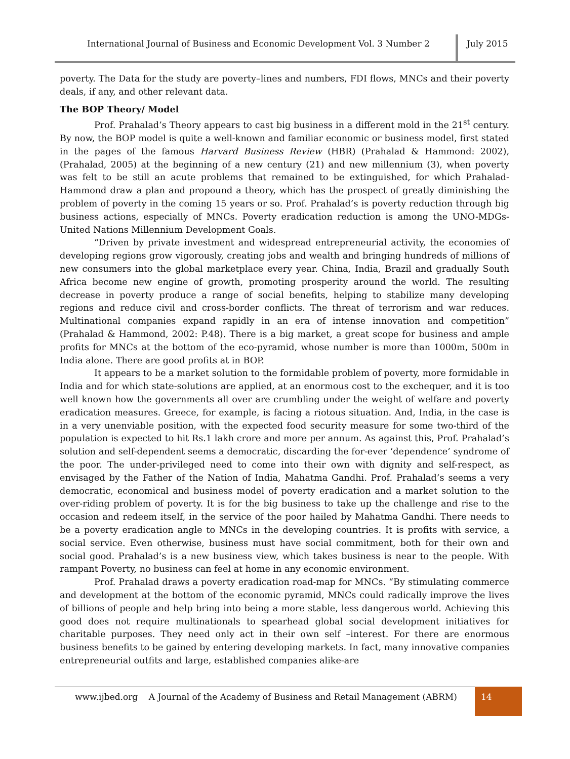International Journal of Business and Economic Development Vol. 3 Number 2 July 2015
poverty. The Data for the study are poverty–lines and numbers, FDI flows, MNCs and their poverty deals, if any, and other relevant data.
The BOP Theory/ Model
Prof. Prahalad’s Theory appears to cast big business in a different mold in the 21<sup>st</sup> century. By now, the BOP model is quite a well-known and familiar economic or business model, first stated in the pages of the famous Harvard Business Review (HBR) (Prahalad & Hammond: 2002), (Prahalad, 2005) at the beginning of a new century (21) and new millennium (3), when poverty was felt to be still an acute problems that remained to be extinguished, for which Prahalad-Hammond draw a plan and propound a theory, which has the prospect of greatly diminishing the problem of poverty in the coming 15 years or so. Prof. Prahalad’s is poverty reduction through big business actions, especially of MNCs. Poverty eradication reduction is among the UNO-MDGs- United Nations Millennium Development Goals.
“Driven by private investment and widespread entrepreneurial activity, the economies of developing regions grow vigorously, creating jobs and wealth and bringing hundreds of millions of new consumers into the global marketplace every year. China, India, Brazil and gradually South Africa become new engine of growth, promoting prosperity around the world. The resulting decrease in poverty produce a range of social benefits, helping to stabilize many developing regions and reduce civil and cross-border conflicts. The threat of terrorism and war reduces. Multinational companies expand rapidly in an era of intense innovation and competition” (Prahalad & Hammond, 2002: P.48). There is a big market, a great scope for business and ample profits for MNCs at the bottom of the eco-pyramid, whose number is more than 1000m, 500m in India alone. There are good profits at in BOP.
It appears to be a market solution to the formidable problem of poverty, more formidable in India and for which state-solutions are applied, at an enormous cost to the exchequer, and it is too well known how the governments all over are crumbling under the weight of welfare and poverty eradication measures. Greece, for example, is facing a riotous situation. And, India, in the case is in a very unenviable position, with the expected food security measure for some two-third of the population is expected to hit Rs.1 lakh crore and more per annum. As against this, Prof. Prahalad’s solution and self-dependent seems a democratic, discarding the for-ever ‘dependence’ syndrome of the poor. The under-privileged need to come into their own with dignity and self-respect, as envisaged by the Father of the Nation of India, Mahatma Gandhi. Prof. Prahalad’s seems a very democratic, economical and business model of poverty eradication and a market solution to the over-riding problem of poverty. It is for the big business to take up the challenge and rise to the occasion and redeem itself, in the service of the poor hailed by Mahatma Gandhi. There needs to be a poverty eradication angle to MNCs in the developing countries. It is profits with service, a social service. Even otherwise, business must have social commitment, both for their own and social good. Prahalad’s is a new business view, which takes business is near to the people. With rampant Poverty, no business can feel at home in any economic environment.
Prof. Prahalad draws a poverty eradication road-map for MNCs. “By stimulating commerce and development at the bottom of the economic pyramid, MNCs could radically improve the lives of billions of people and help bring into being a more stable, less dangerous world. Achieving this good does not require multinationals to spearhead global social development initiatives for charitable purposes. They need only act in their own self –interest. For there are enormous business benefits to be gained by entering developing markets. In fact, many innovative companies entrepreneurial outfits and large, established companies alike-are
www.ijbed.org A Journal of the Academy of Business and Retail Management (ABRM) 14